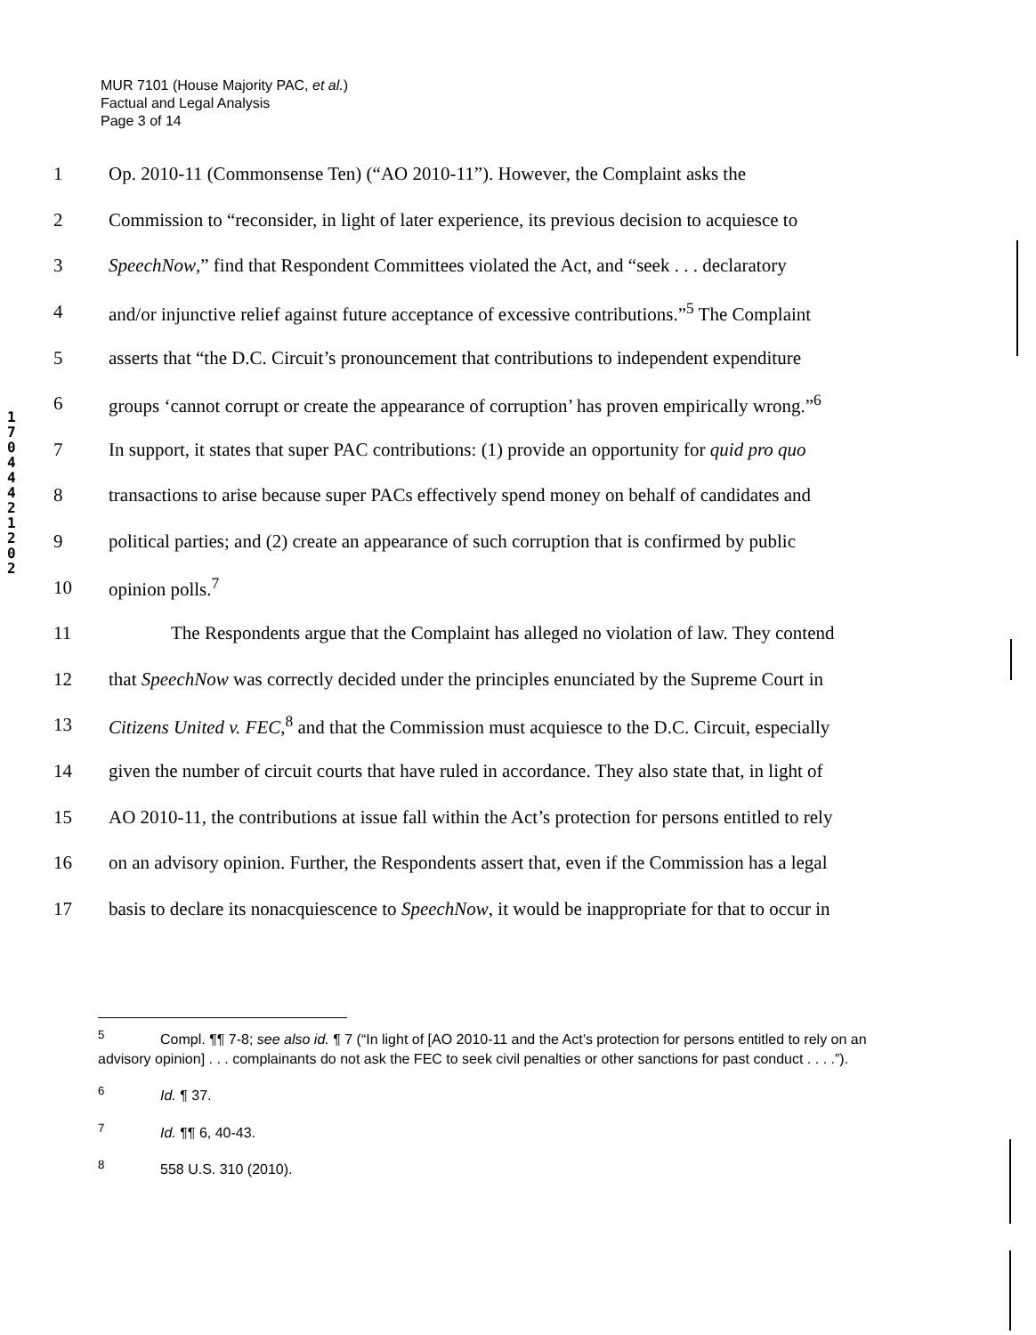MUR 7101 (House Majority PAC, et al.)
Factual and Legal Analysis
Page 3 of 14
1
7
0
4
4
4
2
1
2
0
2
1 Op. 2010-11 (Commonsense Ten) (“AO 2010-11”). However, the Complaint asks the
2 Commission to “reconsider, in light of later experience, its previous decision to acquiesce to
3 SpeechNow,” find that Respondent Committees violated the Act, and “seek . . . declaratory
4 and/or injunctive relief against future acceptance of excessive contributions.”<sup>5</sup> The Complaint
5 asserts that “the D.C. Circuit’s pronouncement that contributions to independent expenditure
6 groups ‘cannot corrupt or create the appearance of corruption’ has proven empirically wrong.”<sup>6</sup>
7 In support, it states that super PAC contributions: (1) provide an opportunity for quid pro quo
8 transactions to arise because super PACs effectively spend money on behalf of candidates and
9 political parties; and (2) create an appearance of such corruption that is confirmed by public
10 opinion polls.<sup>7</sup>
11 The Respondents argue that the Complaint has alleged no violation of law. They contend
12 that SpeechNow was correctly decided under the principles enunciated by the Supreme Court in
13 Citizens United v. FEC,<sup>8</sup> and that the Commission must acquiesce to the D.C. Circuit, especially
14 given the number of circuit courts that have ruled in accordance. They also state that, in light of
15 AO 2010-11, the contributions at issue fall within the Act’s protection for persons entitled to rely
16 on an advisory opinion. Further, the Respondents assert that, even if the Commission has a legal
17 basis to declare its nonacquiescence to SpeechNow, it would be inappropriate for that to occur in
<sup>5</sup> Compl. ¶¶ 7-8; see also id. ¶ 7 (“In light of [AO 2010-11 and the Act’s protection for persons entitled to rely on an advisory opinion] . . . complainants do not ask the FEC to seek civil penalties or other sanctions for past conduct . . . .”).
<sup>6</sup> Id. ¶ 37.
<sup>7</sup> Id. ¶¶ 6, 40-43.
<sup>8</sup> 558 U.S. 310 (2010).